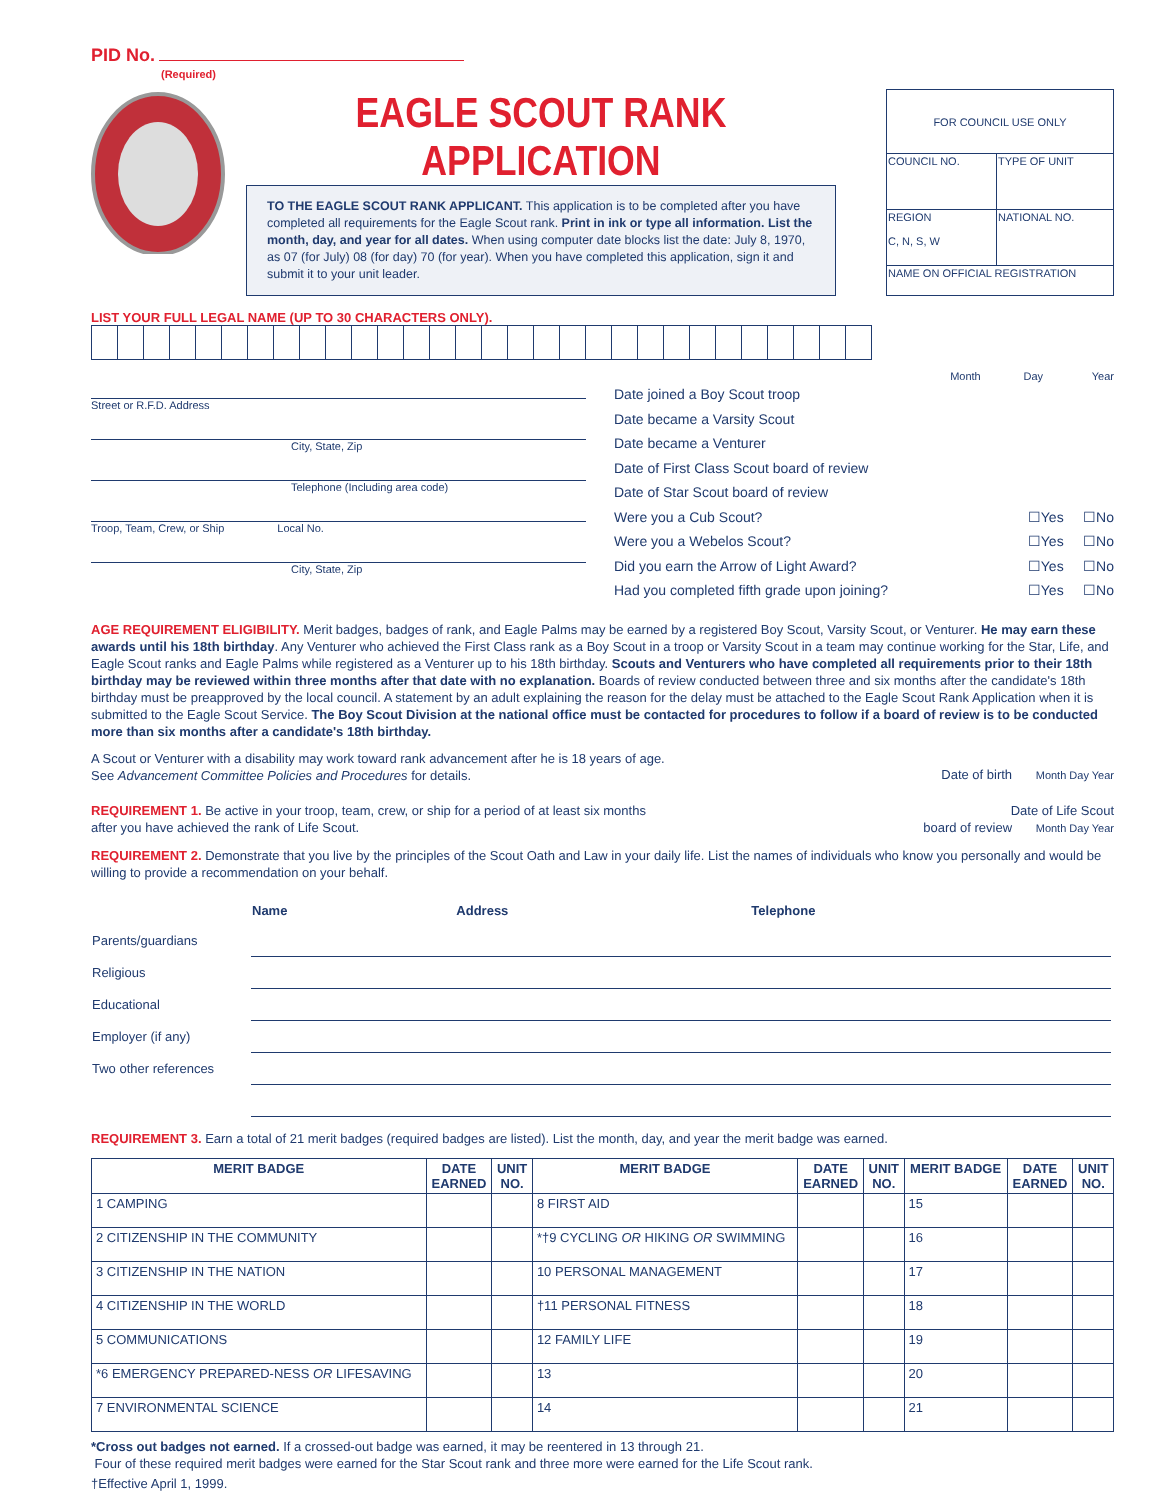PID No.
(Required)
EAGLE SCOUT RANK APPLICATION
TO THE EAGLE SCOUT RANK APPLICANT. This application is to be completed after you have completed all requirements for the Eagle Scout rank. Print in ink or type all information. List the month, day, and year for all dates. When using computer date blocks list the date: July 8, 1970, as 07 (for July) 08 (for day) 70 (for year). When you have completed this application, sign it and submit it to your unit leader.
| FOR COUNCIL USE ONLY | |
| COUNCIL NO. | TYPE OF UNIT |
| REGION C, N, S, W | NATIONAL NO. |
| NAME ON OFFICIAL REGISTRATION | |
LIST YOUR FULL LEGAL NAME (UP TO 30 CHARACTERS ONLY).
Street or R.F.D. Address
City, State, Zip
Telephone (Including area code)
Troop, Team, Crew, or Ship Local No.
City, State, Zip
Month Day Year
Date joined a Boy Scout troop
Date became a Varsity Scout
Date became a Venturer
Date of First Class Scout board of review
Date of Star Scout board of review
Were you a Cub Scout? ☐Yes ☐No
Were you a Webelos Scout? ☐Yes ☐No
Did you earn the Arrow of Light Award? ☐Yes ☐No
Had you completed fifth grade upon joining? ☐Yes ☐No
AGE REQUIREMENT ELIGIBILITY. Merit badges, badges of rank, and Eagle Palms may be earned by a registered Boy Scout, Varsity Scout, or Venturer. He may earn these awards until his 18th birthday. Any Venturer who achieved the First Class rank as a Boy Scout in a troop or Varsity Scout in a team may continue working for the Star, Life, and Eagle Scout ranks and Eagle Palms while registered as a Venturer up to his 18th birthday. Scouts and Venturers who have completed all requirements prior to their 18th birthday may be reviewed within three months after that date with no explanation. Boards of review conducted between three and six months after the candidate's 18th birthday must be preapproved by the local council. A statement by an adult explaining the reason for the delay must be attached to the Eagle Scout Rank Application when it is submitted to the Eagle Scout Service. The Boy Scout Division at the national office must be contacted for procedures to follow if a board of review is to be conducted more than six months after a candidate's 18th birthday.
A Scout or Venturer with a disability may work toward rank advancement after he is 18 years of age. See Advancement Committee Policies and Procedures for details.
REQUIREMENT 1. Be active in your troop, team, crew, or ship for a period of at least six months after you have achieved the rank of Life Scout.
Date of birth Month Day Year
Date of Life Scout
board of review Month Day Year
REQUIREMENT 2. Demonstrate that you live by the principles of the Scout Oath and Law in your daily life. List the names of individuals who know you personally and would be willing to provide a recommendation on your behalf.
| | Name | Address | Telephone |
| Parents/guardians | | | |
| Religious | | | |
| Educational | | | |
| Employer (if any) | | | |
| Two other references | | | |
REQUIREMENT 3. Earn a total of 21 merit badges (required badges are listed). List the month, day, and year the merit badge was earned.
| MERIT BADGE | DATE EARNED | UNIT NO. | MERIT BADGE | DATE EARNED | UNIT NO. | MERIT BADGE | DATE EARNED | UNIT NO. |
| --- | --- | --- | --- | --- | --- | --- | --- | --- |
| 1 CAMPING | | | 8 FIRST AID | | | 15 | | |
| 2 CITIZENSHIP IN THE COMMUNITY | | | *†9 CYCLING OR HIKING OR SWIMMING | | | 16 | | |
| 3 CITIZENSHIP IN THE NATION | | | 10 PERSONAL MANAGEMENT | | | 17 | | |
| 4 CITIZENSHIP IN THE WORLD | | | †11 PERSONAL FITNESS | | | 18 | | |
| 5 COMMUNICATIONS | | | 12 FAMILY LIFE | | | 19 | | |
| *6 EMERGENCY PREPARED-NESS OR LIFESAVING | | | 13 | | | 20 | | |
| 7 ENVIRONMENTAL SCIENCE | | | 14 | | | 21 | | |
*Cross out badges not earned. If a crossed-out badge was earned, it may be reentered in 13 through 21.
Four of these required merit badges were earned for the Star Scout rank and three more were earned for the Life Scout rank.
†Effective April 1, 1999.